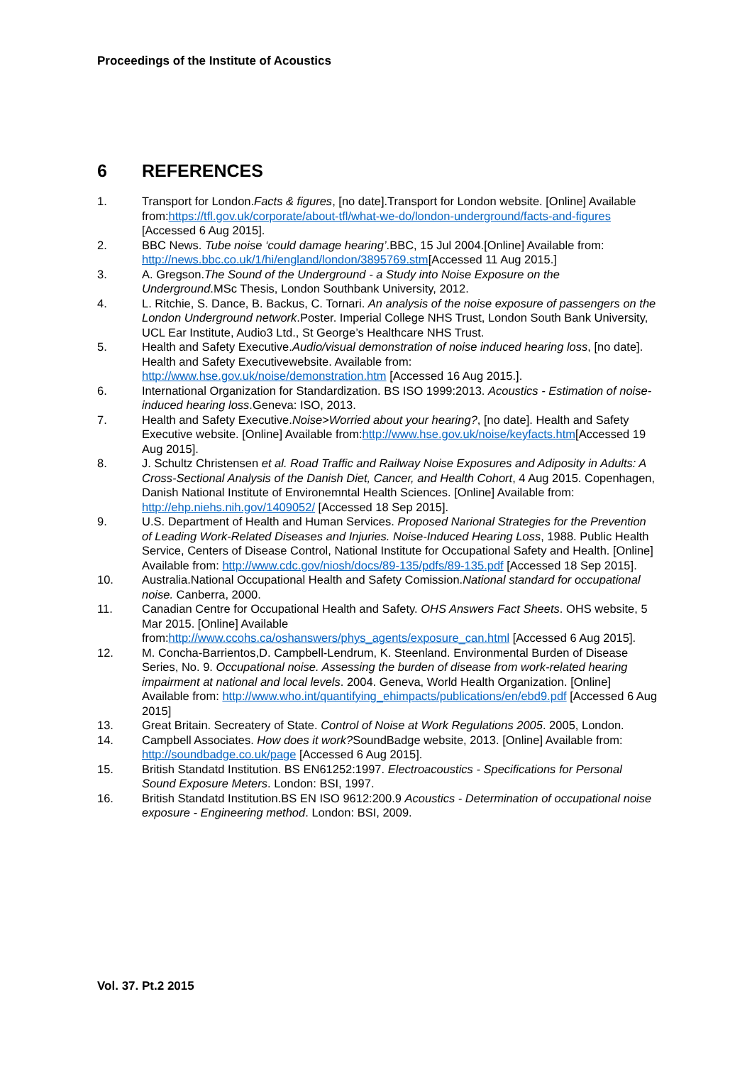Proceedings of the Institute of Acoustics
6 REFERENCES
1. Transport for London.Facts & figures, [no date].Transport for London website. [Online] Available from:https://tfl.gov.uk/corporate/about-tfl/what-we-do/london-underground/facts-and-figures [Accessed 6 Aug 2015].
2. BBC News. Tube noise ‘could damage hearing’.BBC, 15 Jul 2004.[Online] Available from: http://news.bbc.co.uk/1/hi/england/london/3895769.stm[Accessed 11 Aug 2015.]
3. A. Gregson.The Sound of the Underground - a Study into Noise Exposure on the Underground.MSc Thesis, London Southbank University, 2012.
4. L. Ritchie, S. Dance, B. Backus, C. Tornari. An analysis of the noise exposure of passengers on the London Underground network.Poster. Imperial College NHS Trust, London South Bank University, UCL Ear Institute, Audio3 Ltd., St George’s Healthcare NHS Trust.
5. Health and Safety Executive.Audio/visual demonstration of noise induced hearing loss, [no date]. Health and Safety Executivewebsite. Available from: http://www.hse.gov.uk/noise/demonstration.htm [Accessed 16 Aug 2015.].
6. International Organization for Standardization. BS ISO 1999:2013. Acoustics - Estimation of noise-induced hearing loss.Geneva: ISO, 2013.
7. Health and Safety Executive.Noise>Worried about your hearing?, [no date]. Health and Safety Executive website. [Online] Available from:http://www.hse.gov.uk/noise/keyfacts.htm[Accessed 19 Aug 2015].
8. J. Schultz Christensen et al. Road Traffic and Railway Noise Exposures and Adiposity in Adults: A Cross-Sectional Analysis of the Danish Diet, Cancer, and Health Cohort, 4 Aug 2015. Copenhagen, Danish National Institute of Environemntal Health Sciences. [Online] Available from: http://ehp.niehs.nih.gov/1409052/ [Accessed 18 Sep 2015].
9. U.S. Department of Health and Human Services. Proposed Narional Strategies for the Prevention of Leading Work-Related Diseases and Injuries. Noise-Induced Hearing Loss, 1988. Public Health Service, Centers of Disease Control, National Institute for Occupational Safety and Health. [Online] Available from: http://www.cdc.gov/niosh/docs/89-135/pdfs/89-135.pdf [Accessed 18 Sep 2015].
10. Australia.National Occupational Health and Safety Comission.National standard for occupational noise. Canberra, 2000.
11. Canadian Centre for Occupational Health and Safety. OHS Answers Fact Sheets. OHS website, 5 Mar 2015. [Online] Available from:http://www.ccohs.ca/oshanswers/phys_agents/exposure_can.html [Accessed 6 Aug 2015].
12. M. Concha-Barrientos,D. Campbell-Lendrum, K. Steenland. Environmental Burden of Disease Series, No. 9. Occupational noise. Assessing the burden of disease from work-related hearing impairment at national and local levels. 2004. Geneva, World Health Organization. [Online] Available from: http://www.who.int/quantifying_ehimpacts/publications/en/ebd9.pdf [Accessed 6 Aug 2015]
13. Great Britain. Secreatery of State. Control of Noise at Work Regulations 2005. 2005, London.
14. Campbell Associates. How does it work?SoundBadge website, 2013. [Online] Available from: http://soundbadge.co.uk/page [Accessed 6 Aug 2015].
15. British Standatd Institution. BS EN61252:1997. Electroacoustics - Specifications for Personal Sound Exposure Meters. London: BSI, 1997.
16. British Standatd Institution.BS EN ISO 9612:200.9 Acoustics - Determination of occupational noise exposure - Engineering method. London: BSI, 2009.
Vol. 37. Pt.2 2015